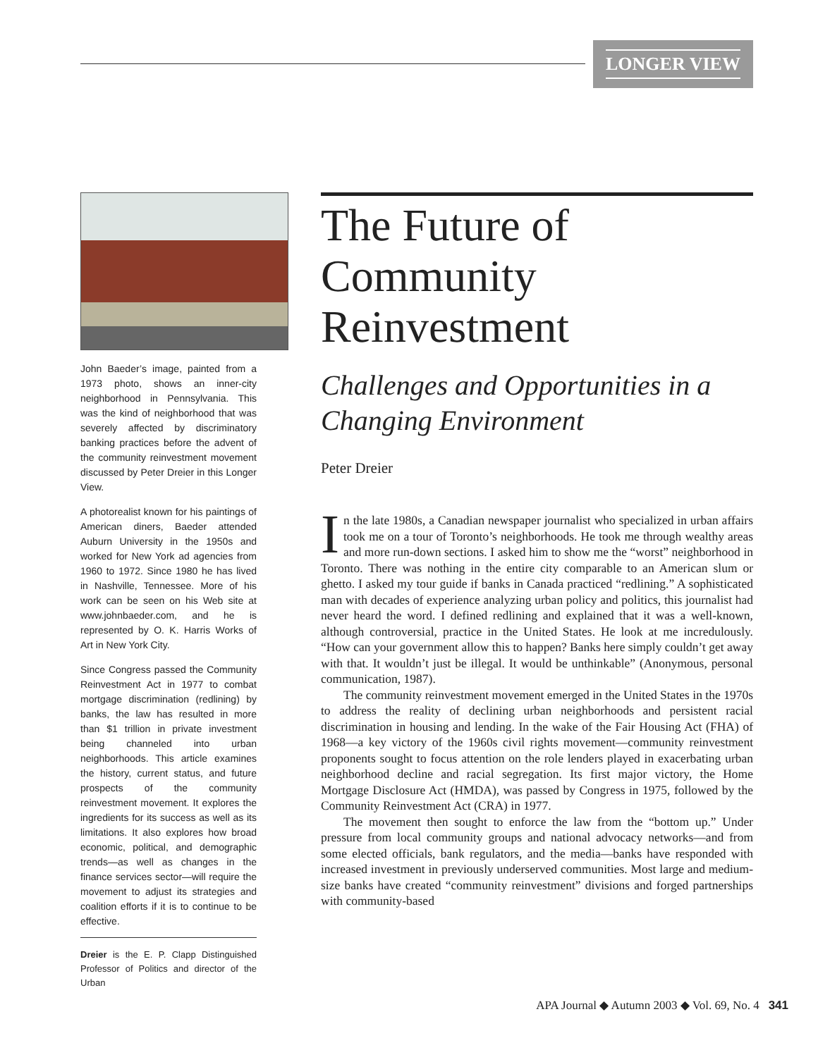LONGER VIEW
John Baeder’s image, painted from a 1973 photo, shows an inner-city neighborhood in Pennsylvania. This was the kind of neighborhood that was severely affected by discriminatory banking practices before the advent of the community reinvestment movement discussed by Peter Dreier in this Longer View.
A photorealist known for his paintings of American diners, Baeder attended Auburn University in the 1950s and worked for New York ad agencies from 1960 to 1972. Since 1980 he has lived in Nashville, Tennessee. More of his work can be seen on his Web site at www.johnbaeder.com, and he is represented by O. K. Harris Works of Art in New York City.
Since Congress passed the Community Reinvestment Act in 1977 to combat mortgage discrimination (redlining) by banks, the law has resulted in more than $1 trillion in private investment being channeled into urban neighborhoods. This article examines the history, current status, and future prospects of the community reinvestment movement. It explores the ingredients for its success as well as its limitations. It also explores how broad economic, political, and demographic trends—as well as changes in the finance services sector—will require the movement to adjust its strategies and coalition efforts if it is to continue to be effective.
Dreier is the E. P. Clapp Distinguished Professor of Politics and director of the Urban
The Future of Community Reinvestment
Challenges and Opportunities in a Changing Environment
Peter Dreier
In the late 1980s, a Canadian newspaper journalist who specialized in urban affairs took me on a tour of Toronto’s neighborhoods. He took me through wealthy areas and more run-down sections. I asked him to show me the “worst” neighborhood in Toronto. There was nothing in the entire city comparable to an American slum or ghetto. I asked my tour guide if banks in Canada practiced “redlining.” A sophisticated man with decades of experience analyzing urban policy and politics, this journalist had never heard the word. I defined redlining and explained that it was a well-known, although controversial, practice in the United States. He look at me incredulously. “How can your government allow this to happen? Banks here simply couldn’t get away with that. It wouldn’t just be illegal. It would be unthinkable” (Anonymous, personal communication, 1987).
The community reinvestment movement emerged in the United States in the 1970s to address the reality of declining urban neighborhoods and persistent racial discrimination in housing and lending. In the wake of the Fair Housing Act (FHA) of 1968—a key victory of the 1960s civil rights movement—community reinvestment proponents sought to focus attention on the role lenders played in exacerbating urban neighborhood decline and racial segregation. Its first major victory, the Home Mortgage Disclosure Act (HMDA), was passed by Congress in 1975, followed by the Community Reinvestment Act (CRA) in 1977.
The movement then sought to enforce the law from the “bottom up.” Under pressure from local community groups and national advocacy networks—and from some elected officials, bank regulators, and the media—banks have responded with increased investment in previously underserved communities. Most large and medium-size banks have created “community reinvestment” divisions and forged partnerships with community-based
APA Journal ◆ Autumn 2003 ◆ Vol. 69, No. 4 341